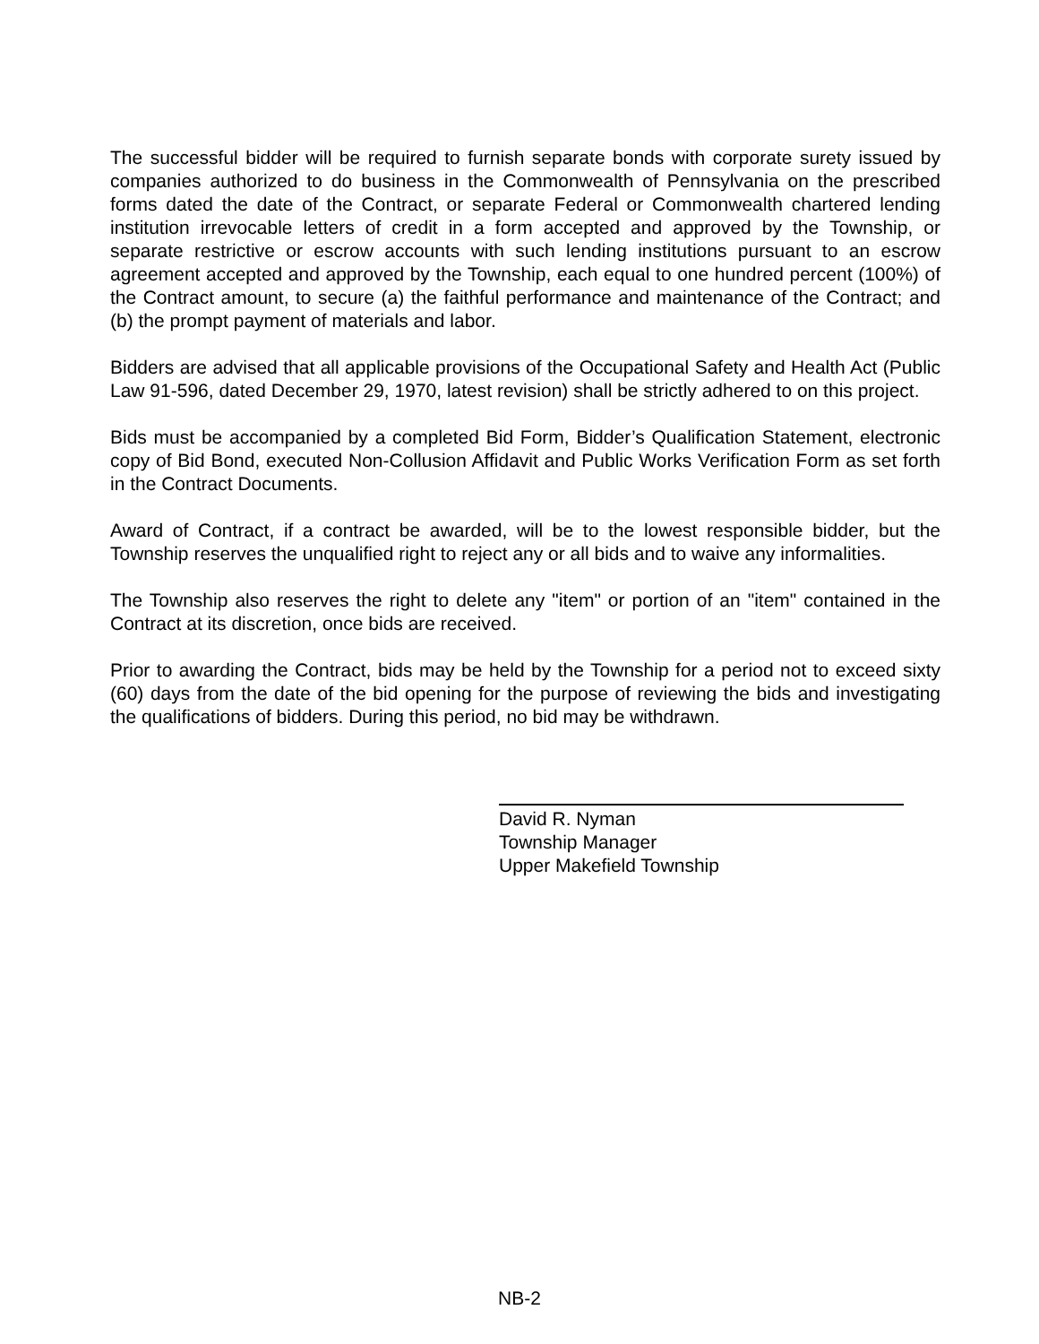The successful bidder will be required to furnish separate bonds with corporate surety issued by companies authorized to do business in the Commonwealth of Pennsylvania on the prescribed forms dated the date of the Contract, or separate Federal or Commonwealth chartered lending institution irrevocable letters of credit in a form accepted and approved by the Township, or separate restrictive or escrow accounts with such lending institutions pursuant to an escrow agreement accepted and approved by the Township, each equal to one hundred percent (100%) of the Contract amount, to secure (a) the faithful performance and maintenance of the Contract; and (b) the prompt payment of materials and labor.
Bidders are advised that all applicable provisions of the Occupational Safety and Health Act (Public Law 91-596, dated December 29, 1970, latest revision) shall be strictly adhered to on this project.
Bids must be accompanied by a completed Bid Form, Bidder’s Qualification Statement, electronic copy of Bid Bond, executed Non-Collusion Affidavit and Public Works Verification Form as set forth in the Contract Documents.
Award of Contract, if a contract be awarded, will be to the lowest responsible bidder, but the Township reserves the unqualified right to reject any or all bids and to waive any informalities.
The Township also reserves the right to delete any "item" or portion of an "item" contained in the Contract at its discretion, once bids are received.
Prior to awarding the Contract, bids may be held by the Township for a period not to exceed sixty (60) days from the date of the bid opening for the purpose of reviewing the bids and investigating the qualifications of bidders. During this period, no bid may be withdrawn.
David R. Nyman
Township Manager
Upper Makefield Township
NB-2